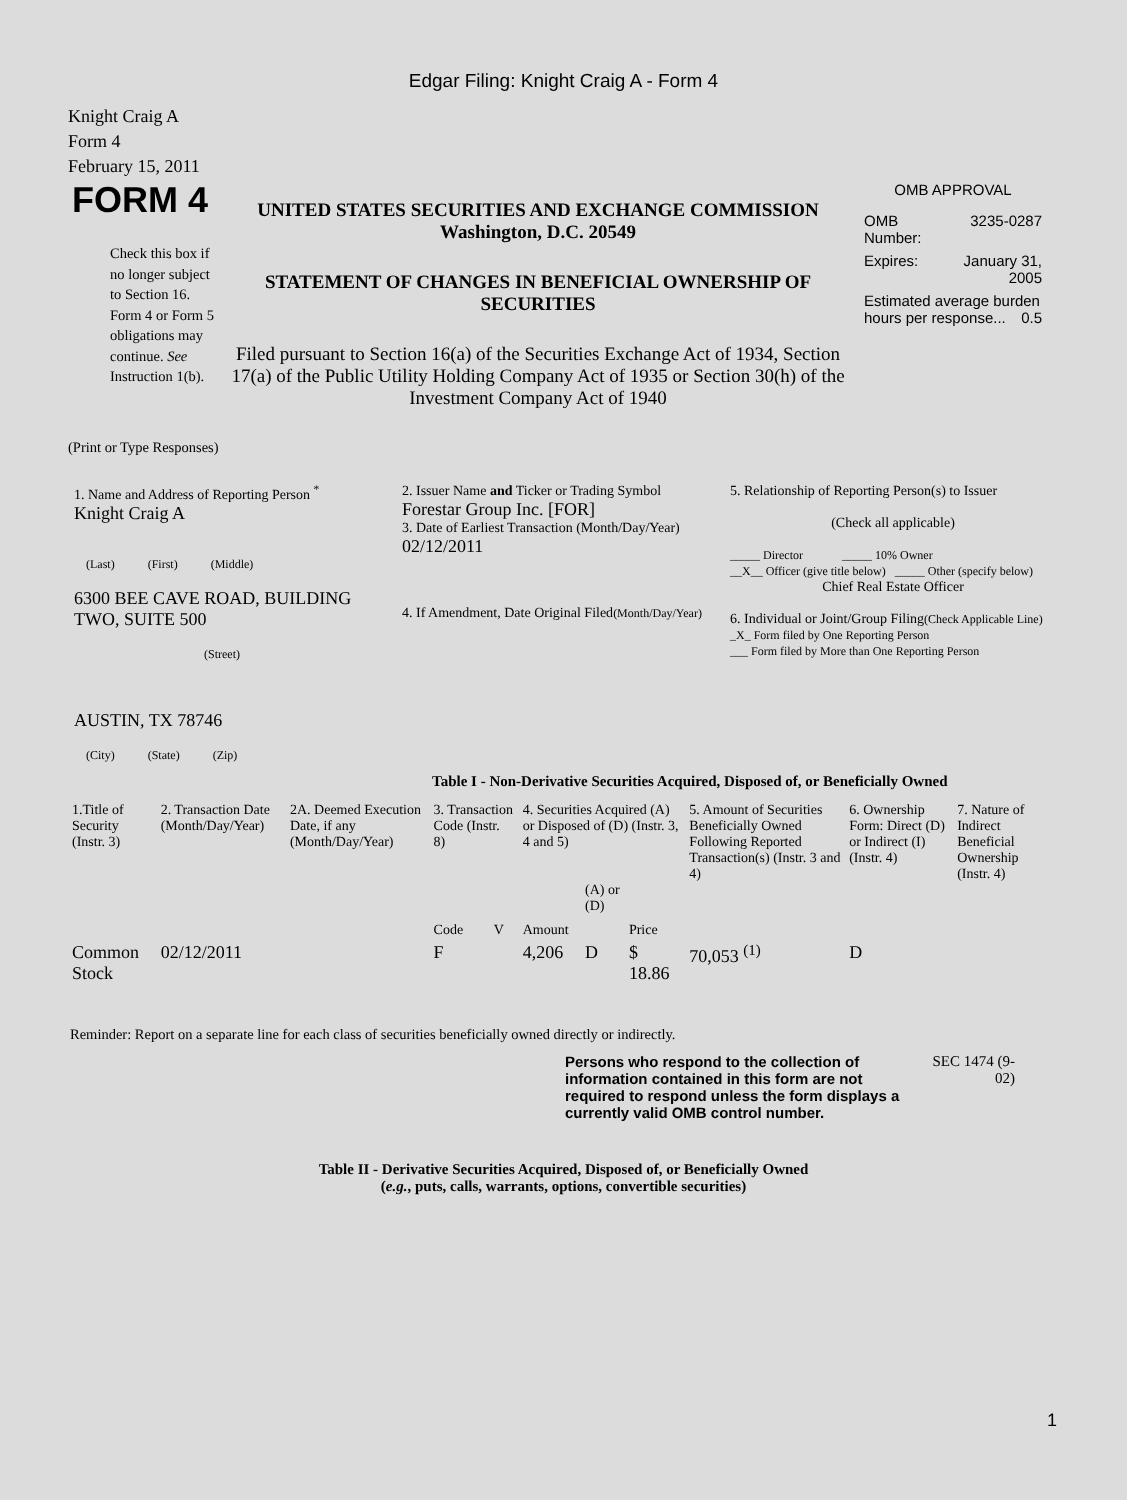Edgar Filing: Knight Craig A - Form 4
Knight Craig A
Form 4
February 15, 2011
FORM 4
Check this box if no longer subject to Section 16. Form 4 or Form 5 obligations may continue. See Instruction 1(b).
UNITED STATES SECURITIES AND EXCHANGE COMMISSION
Washington, D.C. 20549
STATEMENT OF CHANGES IN BENEFICIAL OWNERSHIP OF SECURITIES
Filed pursuant to Section 16(a) of the Securities Exchange Act of 1934, Section 17(a) of the Public Utility Holding Company Act of 1935 or Section 30(h) of the Investment Company Act of 1940
OMB APPROVAL
| OMB Number: | 3235-0287 |
| Expires: | January 31, 2005 |
| Estimated average burden hours per response... 0.5 | |
(Print or Type Responses)
| 1. Name and Address of Reporting Person <sup>*</sup> Knight Craig A (Last) (First) (Middle) 6300 BEE CAVE ROAD, BUILDING TWO, SUITE 500 (Street) AUSTIN, TX 78746 (City) (State) (Zip) | 2. Issuer Name and Ticker or Trading Symbol Forestar Group Inc. [FOR] 3. Date of Earliest Transaction (Month/Day/Year) 02/12/2011 4. If Amendment, Date Original Filed (Month/Day/Year) | 5. Relationship of Reporting Person(s) to Issuer (Check all applicable) _____ Director _____ 10% Owner __X__ Officer (give title below) _____ Other (specify below) Chief Real Estate Officer 6. Individual or Joint/Group Filing (Check Applicable Line) _X_ Form filed by One Reporting Person ___ Form filed by More than One Reporting Person |
Table I - Non-Derivative Securities Acquired, Disposed of, or Beneficially Owned
| 1.Title of Security (Instr. 3) | 2. Transaction Date (Month/Day/Year) | 2A. Deemed Execution Date, if any (Month/Day/Year) | 3. Transaction Code (Instr. 8) | | 4. Securities Acquired (A) or Disposed of (D) (Instr. 3, 4 and 5) | | | 5. Amount of Securities Beneficially Owned Following Reported Transaction(s) (Instr. 3 and 4) | 6. Ownership Form: Direct (D) or Indirect (I) (Instr. 4) | 7. Nature of Indirect Beneficial Ownership (Instr. 4) |
| --- | --- | --- | --- | --- | --- | --- | --- | --- | --- | --- |
| | | | Code | V | Amount | (A) or (D) | Price | | | |
| Common Stock | 02/12/2011 | | F | | 4,206 | D | $ 18.86 | 70,053 <sup>(1)</sup> | D | |
Reminder: Report on a separate line for each class of securities beneficially owned directly or indirectly.
Persons who respond to the collection of information contained in this form are not required to respond unless the form displays a currently valid OMB control number.
SEC 1474 (9-02)
Table II - Derivative Securities Acquired, Disposed of, or Beneficially Owned
(e.g., puts, calls, warrants, options, convertible securities)
1